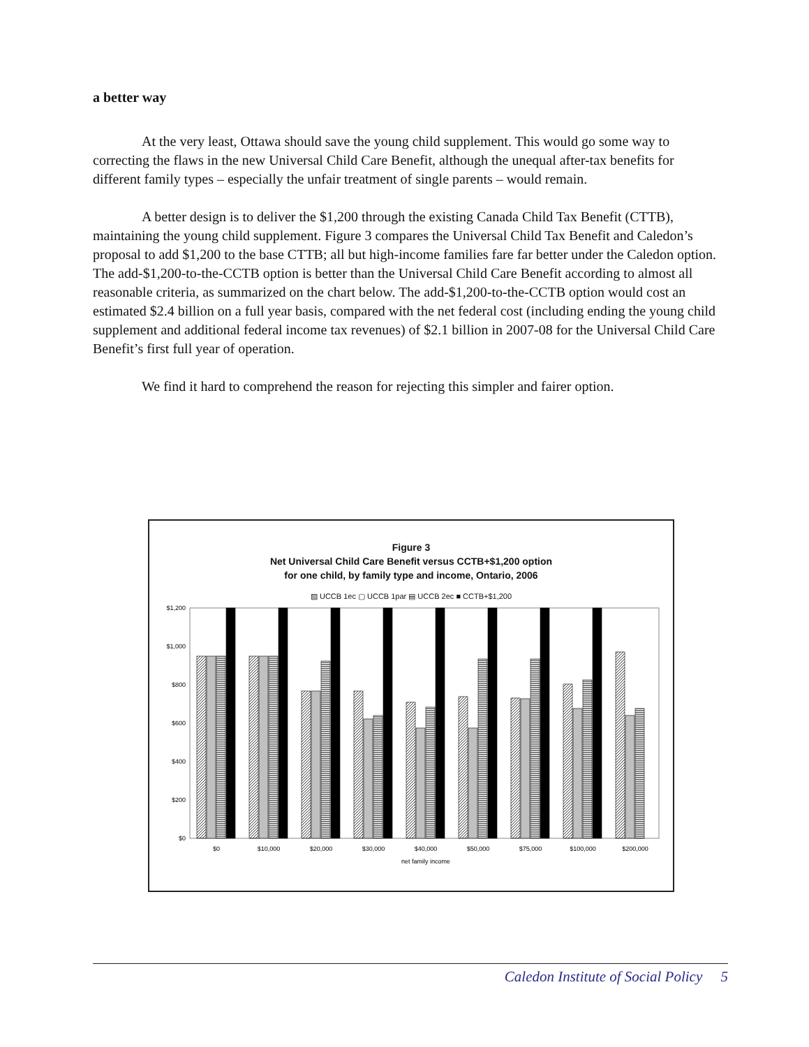a better way
At the very least, Ottawa should save the young child supplement. This would go some way to correcting the flaws in the new Universal Child Care Benefit, although the unequal after-tax benefits for different family types – especially the unfair treatment of single parents – would remain.
A better design is to deliver the $1,200 through the existing Canada Child Tax Benefit (CTTB), maintaining the young child supplement. Figure 3 compares the Universal Child Tax Benefit and Caledon’s proposal to add $1,200 to the base CTTB; all but high-income families fare far better under the Caledon option. The add-$1,200-to-the-CCTB option is better than the Universal Child Care Benefit according to almost all reasonable criteria, as summarized on the chart below. The add-$1,200-to-the-CCTB option would cost an estimated $2.4 billion on a full year basis, compared with the net federal cost (including ending the young child supplement and additional federal income tax revenues) of $2.1 billion in 2007-08 for the Universal Child Care Benefit’s first full year of operation.
We find it hard to comprehend the reason for rejecting this simpler and fairer option.
Figure 3
Net Universal Child Care Benefit versus CCTB+$1,200 option
for one child, by family type and income, Ontario, 2006
▨ UCCB 1ec ▢ UCCB 1par ▤ UCCB 2ec ■ CCTB+$1,200
$1,200
$1,000
$800
$600
$400
$200
$0
$0
$10,000
$20,000
$30,000
$40,000
$50,000
$75,000
$100,000
$200,000
net family income
Caledon Institute of Social Policy 5